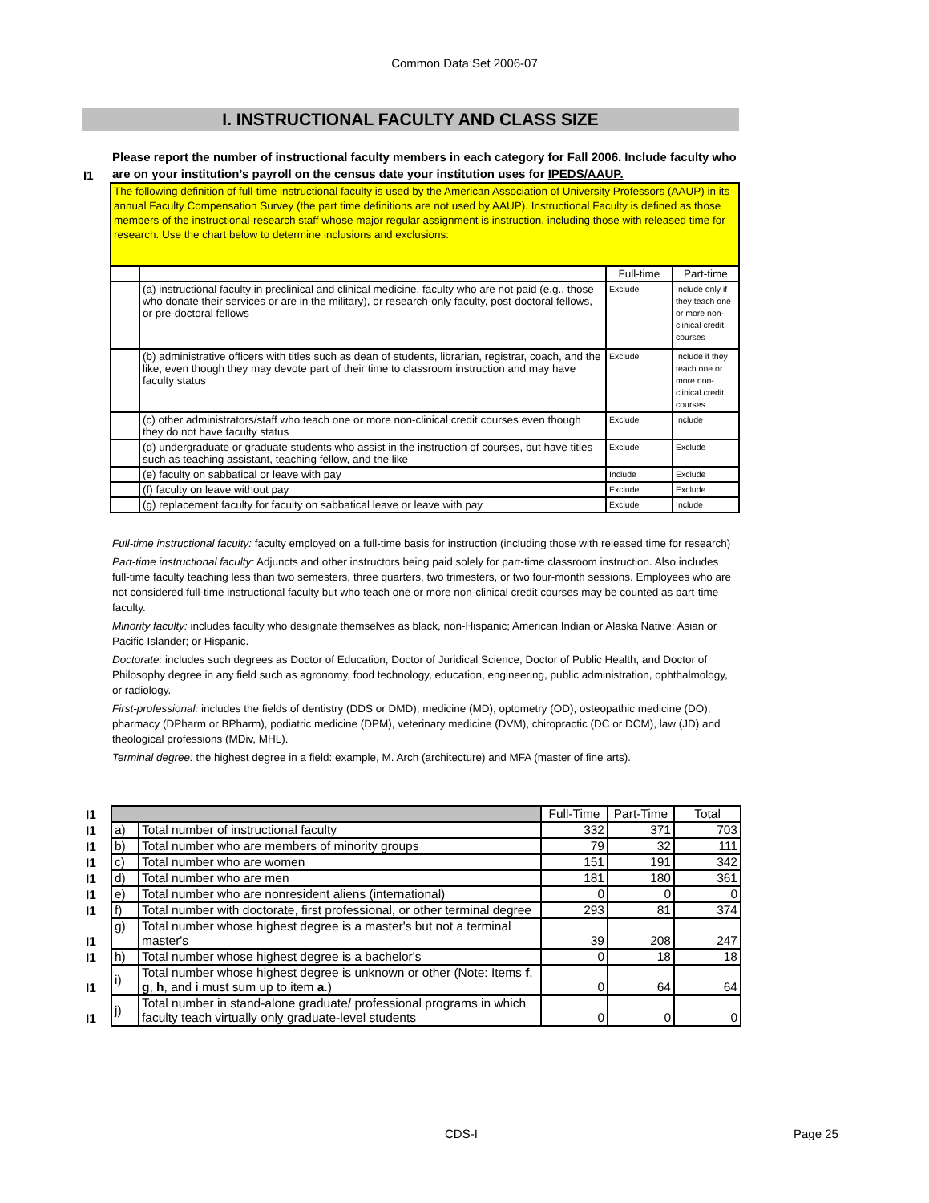Common Data Set 2006-07
I. INSTRUCTIONAL FACULTY AND CLASS SIZE
I1
Please report the number of instructional faculty members in each category for Fall 2006. Include faculty who are on your institution’s payroll on the census date your institution uses for IPEDS/AAUP.
| The following definition of full-time instructional faculty is used by the American Association of University Professors (AAUP) in its annual Faculty Compensation Survey (the part time definitions are not used by AAUP). Instructional Faculty is defined as those members of the instructional-research staff whose major regular assignment is instruction, including those with released time for research. Use the chart below to determine inclusions and exclusions: | | | |
| | | Full-time | Part-time |
| | (a) instructional faculty in preclinical and clinical medicine, faculty who are not paid (e.g., those who donate their services or are in the military), or research-only faculty, post-doctoral fellows, or pre-doctoral fellows | Exclude | Include only if they teach one or more non-clinical credit courses |
| | (b) administrative officers with titles such as dean of students, librarian, registrar, coach, and the like, even though they may devote part of their time to classroom instruction and may have faculty status | Exclude | Include if they teach one or more non-clinical credit courses |
| | (c) other administrators/staff who teach one or more non-clinical credit courses even though they do not have faculty status | Exclude | Include |
| | (d) undergraduate or graduate students who assist in the instruction of courses, but have titles such as teaching assistant, teaching fellow, and the like | Exclude | Exclude |
| | (e) faculty on sabbatical or leave with pay | Include | Exclude |
| | (f) faculty on leave without pay | Exclude | Exclude |
| | (g) replacement faculty for faculty on sabbatical leave or leave with pay | Exclude | Include |
Full-time instructional faculty: faculty employed on a full-time basis for instruction (including those with released time for research)
Part-time instructional faculty: Adjuncts and other instructors being paid solely for part-time classroom instruction. Also includes full-time faculty teaching less than two semesters, three quarters, two trimesters, or two four-month sessions. Employees who are not considered full-time instructional faculty but who teach one or more non-clinical credit courses may be counted as part-time faculty.
Minority faculty: includes faculty who designate themselves as black, non-Hispanic; American Indian or Alaska Native; Asian or Pacific Islander; or Hispanic.
Doctorate: includes such degrees as Doctor of Education, Doctor of Juridical Science, Doctor of Public Health, and Doctor of Philosophy degree in any field such as agronomy, food technology, education, engineering, public administration, ophthalmology, or radiology.
First-professional: includes the fields of dentistry (DDS or DMD), medicine (MD), optometry (OD), osteopathic medicine (DO), pharmacy (DPharm or BPharm), podiatric medicine (DPM), veterinary medicine (DVM), chiropractic (DC or DCM), law (JD) and theological professions (MDiv, MHL).
Terminal degree: the highest degree in a field: example, M. Arch (architecture) and MFA (master of fine arts).
| I1 | | | Full-Time | Part-Time | Total |
| I1 | a) | Total number of instructional faculty | 332 | 371 | 703 |
| I1 | b) | Total number who are members of minority groups | 79 | 32 | 111 |
| I1 | c) | Total number who are women | 151 | 191 | 342 |
| I1 | d) | Total number who are men | 181 | 180 | 361 |
| I1 | e) | Total number who are nonresident aliens (international) | 0 | 0 | 0 |
| I1 | f) | Total number with doctorate, first professional, or other terminal degree | 293 | 81 | 374 |
| I1 | g) | Total number whose highest degree is a master's but not a terminal master's | 39 | 208 | 247 |
| I1 | h) | Total number whose highest degree is a bachelor's | 0 | 18 | 18 |
| I1 | i) | Total number whose highest degree is unknown or other (Note: Items f , g , h , and i must sum up to item a .) | 0 | 64 | 64 |
| I1 | j) | Total number in stand-alone graduate/ professional programs in which faculty teach virtually only graduate-level students | 0 | 0 | 0 |
CDS-I Page 25